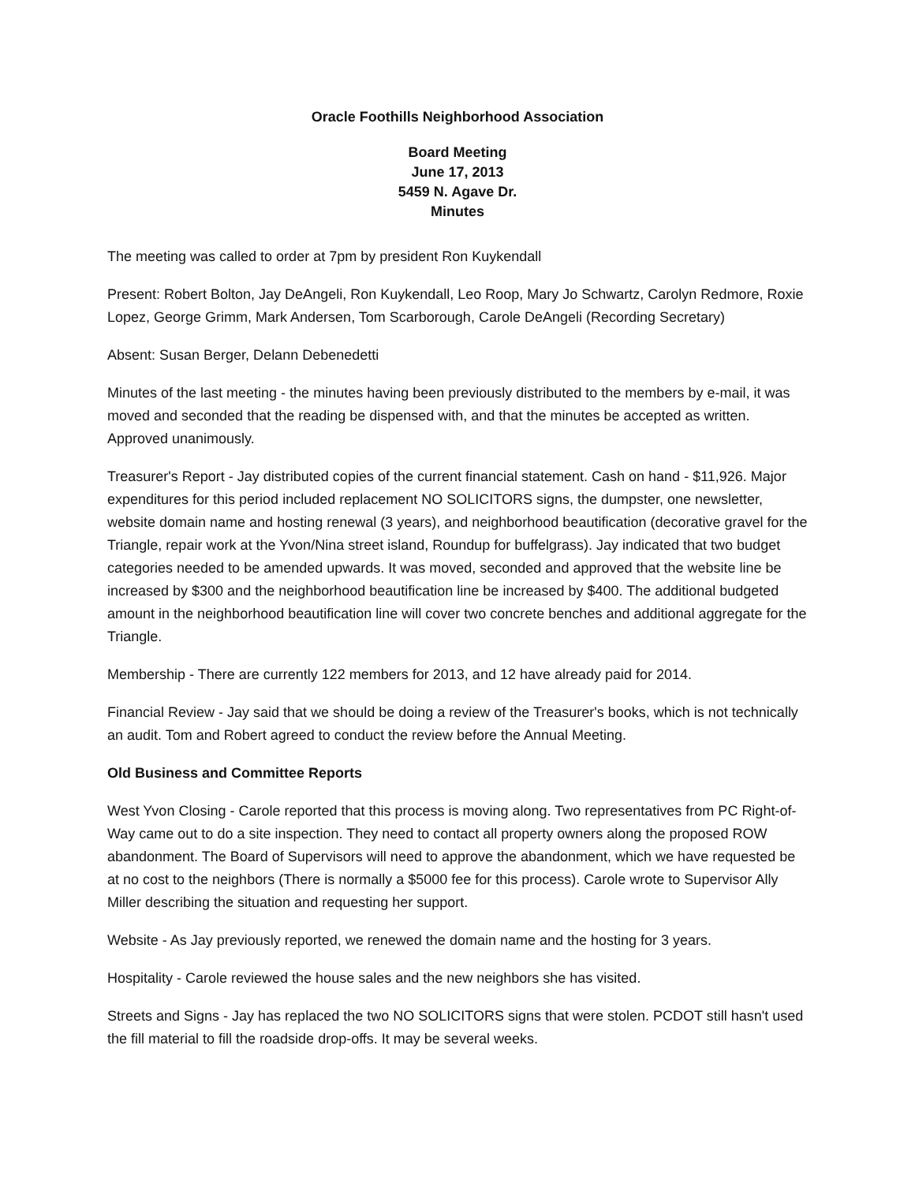Oracle Foothills Neighborhood Association
Board Meeting
June 17, 2013
5459 N. Agave Dr.
Minutes
The meeting was called to order at 7pm by president Ron Kuykendall
Present: Robert Bolton, Jay DeAngeli, Ron Kuykendall, Leo Roop, Mary Jo Schwartz, Carolyn Redmore, Roxie Lopez, George Grimm, Mark Andersen, Tom Scarborough, Carole DeAngeli (Recording Secretary)
Absent: Susan Berger, Delann Debenedetti
Minutes of the last meeting - the minutes having been previously distributed to the members by e-mail, it was moved and seconded that the reading be dispensed with, and that the minutes be accepted as written. Approved unanimously.
Treasurer's Report - Jay distributed copies of the current financial statement. Cash on hand - $11,926. Major expenditures for this period included replacement NO SOLICITORS signs, the dumpster, one newsletter, website domain name and hosting renewal (3 years), and neighborhood beautification (decorative gravel for the Triangle, repair work at the Yvon/Nina street island, Roundup for buffelgrass). Jay indicated that two budget categories needed to be amended upwards. It was moved, seconded and approved that the website line be increased by $300 and the neighborhood beautification line be increased by $400. The additional budgeted amount in the neighborhood beautification line will cover two concrete benches and additional aggregate for the Triangle.
Membership - There are currently 122 members for 2013, and 12 have already paid for 2014.
Financial Review - Jay said that we should be doing a review of the Treasurer's books, which is not technically an audit. Tom and Robert agreed to conduct the review before the Annual Meeting.
Old Business and Committee Reports
West Yvon Closing - Carole reported that this process is moving along. Two representatives from PC Right-of-Way came out to do a site inspection. They need to contact all property owners along the proposed ROW abandonment. The Board of Supervisors will need to approve the abandonment, which we have requested be at no cost to the neighbors (There is normally a $5000 fee for this process). Carole wrote to Supervisor Ally Miller describing the situation and requesting her support.
Website - As Jay previously reported, we renewed the domain name and the hosting for 3 years.
Hospitality - Carole reviewed the house sales and the new neighbors she has visited.
Streets and Signs - Jay has replaced the two NO SOLICITORS signs that were stolen. PCDOT still hasn't used the fill material to fill the roadside drop-offs. It may be several weeks.